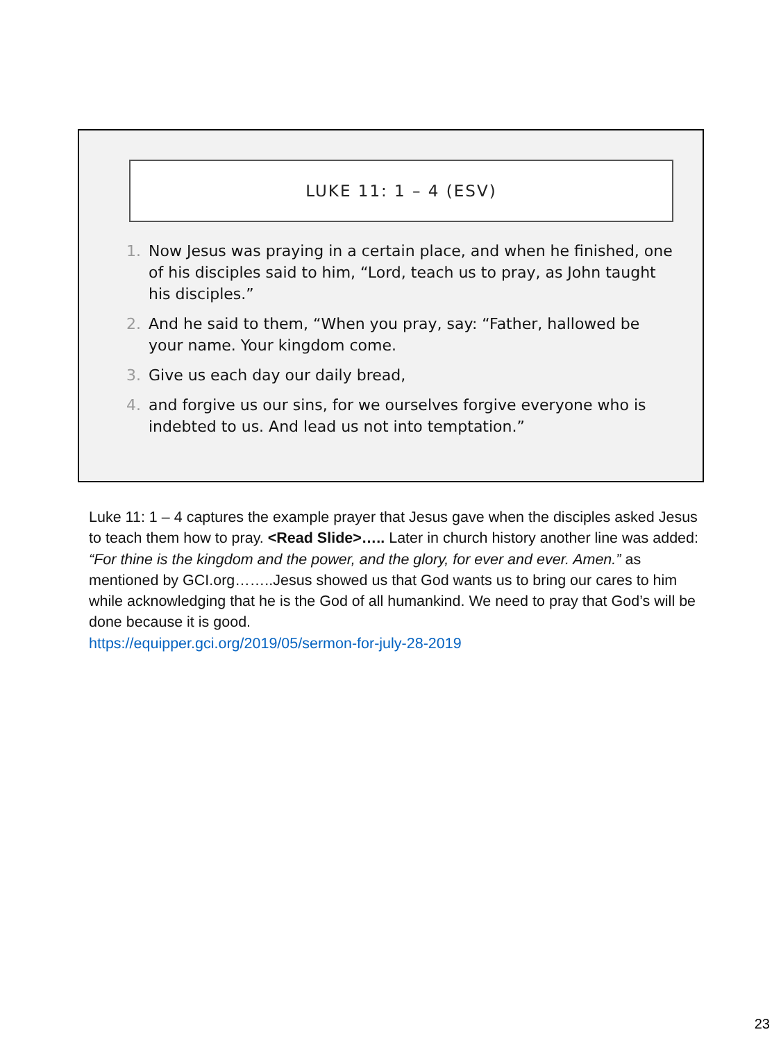LUKE 11: 1 – 4 (ESV)
1. Now Jesus was praying in a certain place, and when he finished, one of his disciples said to him, “Lord, teach us to pray, as John taught his disciples.”
2. And he said to them, “When you pray, say: “Father, hallowed be your name. Your kingdom come.
3. Give us each day our daily bread,
4. and forgive us our sins, for we ourselves forgive everyone who is indebted to us. And lead us not into temptation.”
Luke 11: 1 – 4 captures the example prayer that Jesus gave when the disciples asked Jesus to teach them how to pray. <Read Slide>….. Later in church history another line was added: “For thine is the kingdom and the power, and the glory, for ever and ever. Amen.” as mentioned by GCI.org……..Jesus showed us that God wants us to bring our cares to him while acknowledging that he is the God of all humankind. We need to pray that God’s will be done because it is good.
https://equipper.gci.org/2019/05/sermon-for-july-28-2019
23